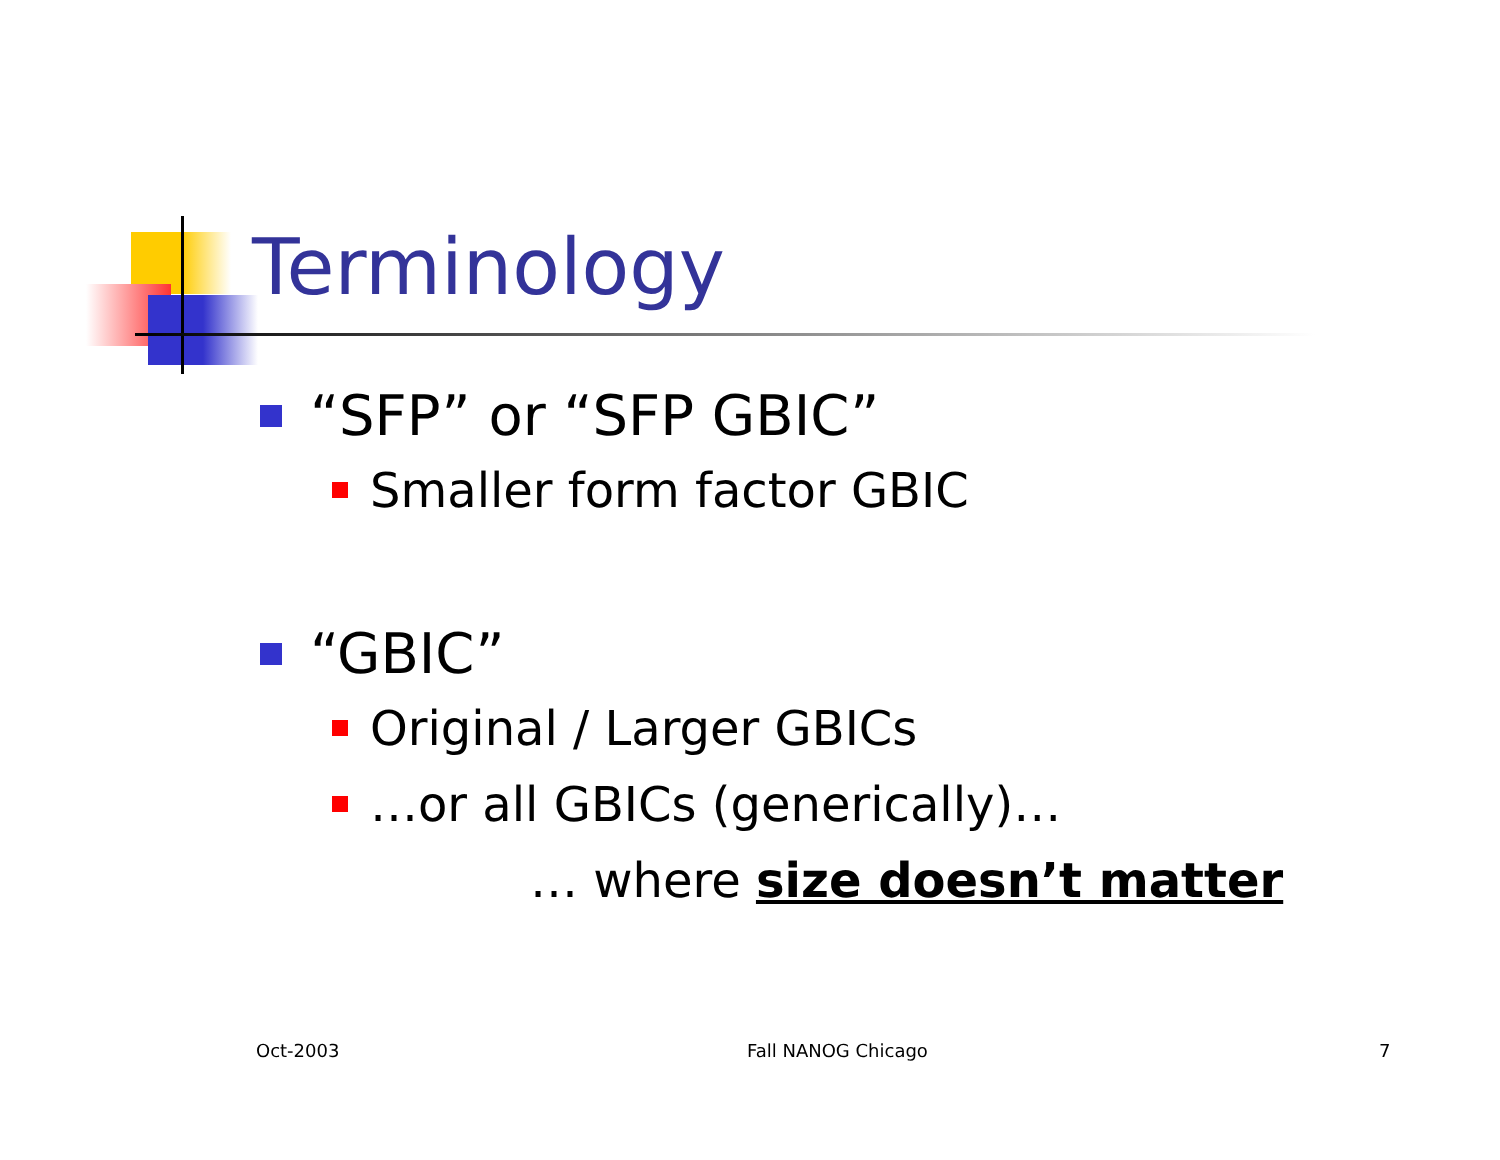Terminology
“SFP” or “SFP GBIC”
Smaller form factor GBIC
“GBIC”
Original / Larger GBICs
…or all GBICs (generically)…
… where size doesn’t matter
Oct-2003 Fall NANOG Chicago 7